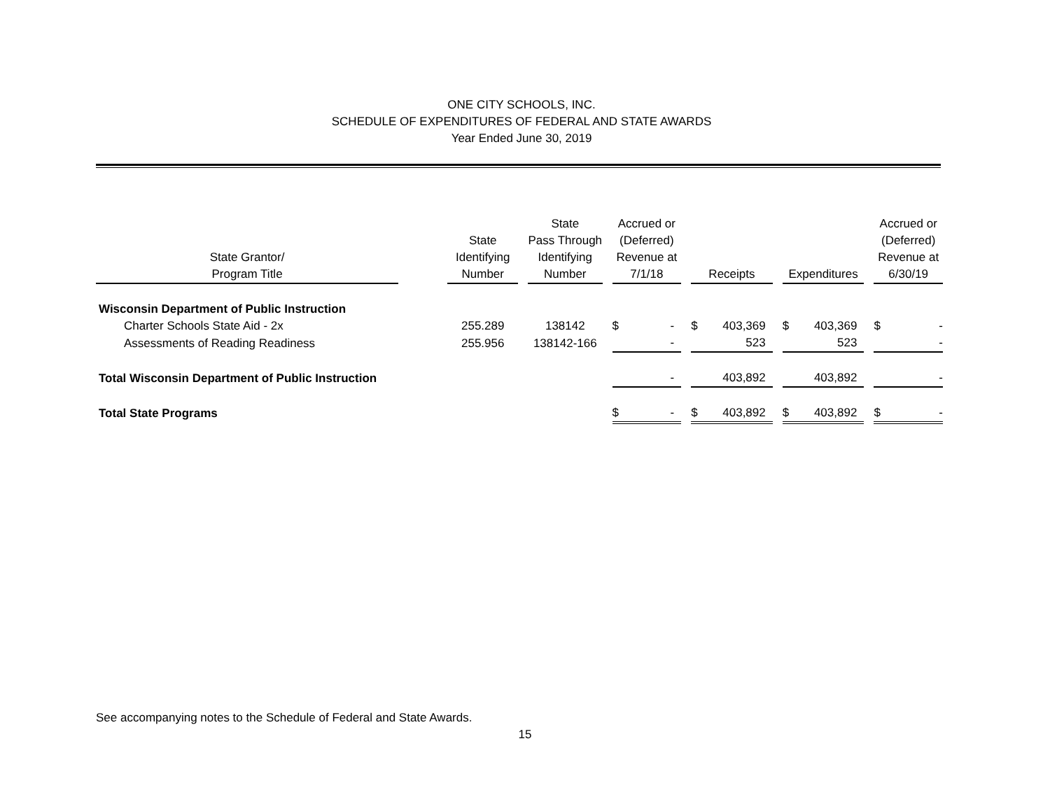ONE CITY SCHOOLS, INC.
SCHEDULE OF EXPENDITURES OF FEDERAL AND STATE AWARDS
Year Ended June 30, 2019
| State Grantor/ Program Title | | State Identifying Number | | State Pass Through Identifying Number | | Accrued or (Deferred) Revenue at 7/1/18 | | Receipts | | Expenditures | | Accrued or (Deferred) Revenue at 6/30/19 |
| --- | --- | --- | --- | --- | --- | --- | --- | --- | --- | --- | --- | --- |
| Wisconsin Department of Public Instruction | | | | | | | | | | | | |
| Charter Schools State Aid - 2x | | 255.289 | | 138142 | | $ - | | $ 403,369 | | $ 403,369 | | $ - |
| Assessments of Reading Readiness | | 255.956 | | 138142-166 | | - | | 523 | | 523 | | - |
| Total Wisconsin Department of Public Instruction | | | | | | - | | 403,892 | | 403,892 | | - |
| Total State Programs | | | | | | $ - | | $ 403,892 | | $ 403,892 | | $ - |
See accompanying notes to the Schedule of Federal and State Awards.
15